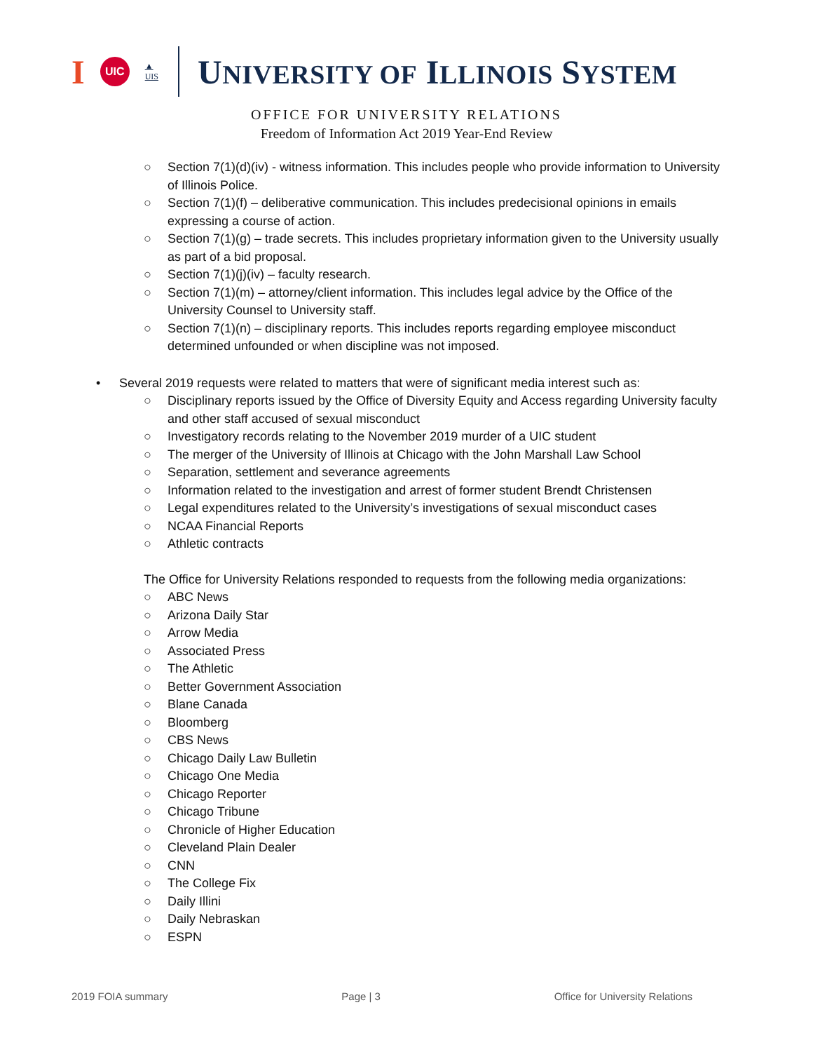I UIC ▲
UIS
UNIVERSITY OF ILLINOIS SYSTEM
OFFICE FOR UNIVERSITY RELATIONS
Freedom of Information Act 2019 Year-End Review
○ Section 7(1)(d)(iv) - witness information. This includes people who provide information to University of Illinois Police.
○ Section 7(1)(f) – deliberative communication. This includes predecisional opinions in emails expressing a course of action.
○ Section 7(1)(g) – trade secrets. This includes proprietary information given to the University usually as part of a bid proposal.
○ Section 7(1)(j)(iv) – faculty research.
○ Section 7(1)(m) – attorney/client information. This includes legal advice by the Office of the University Counsel to University staff.
○ Section 7(1)(n) – disciplinary reports. This includes reports regarding employee misconduct determined unfounded or when discipline was not imposed.
• Several 2019 requests were related to matters that were of significant media interest such as:
○ Disciplinary reports issued by the Office of Diversity Equity and Access regarding University faculty and other staff accused of sexual misconduct
○ Investigatory records relating to the November 2019 murder of a UIC student
○ The merger of the University of Illinois at Chicago with the John Marshall Law School
○ Separation, settlement and severance agreements
○ Information related to the investigation and arrest of former student Brendt Christensen
○ Legal expenditures related to the University’s investigations of sexual misconduct cases
○ NCAA Financial Reports
○ Athletic contracts
The Office for University Relations responded to requests from the following media organizations:
○ ABC News
○ Arizona Daily Star
○ Arrow Media
○ Associated Press
○ The Athletic
○ Better Government Association
○ Blane Canada
○ Bloomberg
○ CBS News
○ Chicago Daily Law Bulletin
○ Chicago One Media
○ Chicago Reporter
○ Chicago Tribune
○ Chronicle of Higher Education
○ Cleveland Plain Dealer
○ CNN
○ The College Fix
○ Daily Illini
○ Daily Nebraskan
○ ESPN
2019 FOIA summary Page | 3 Office for University Relations